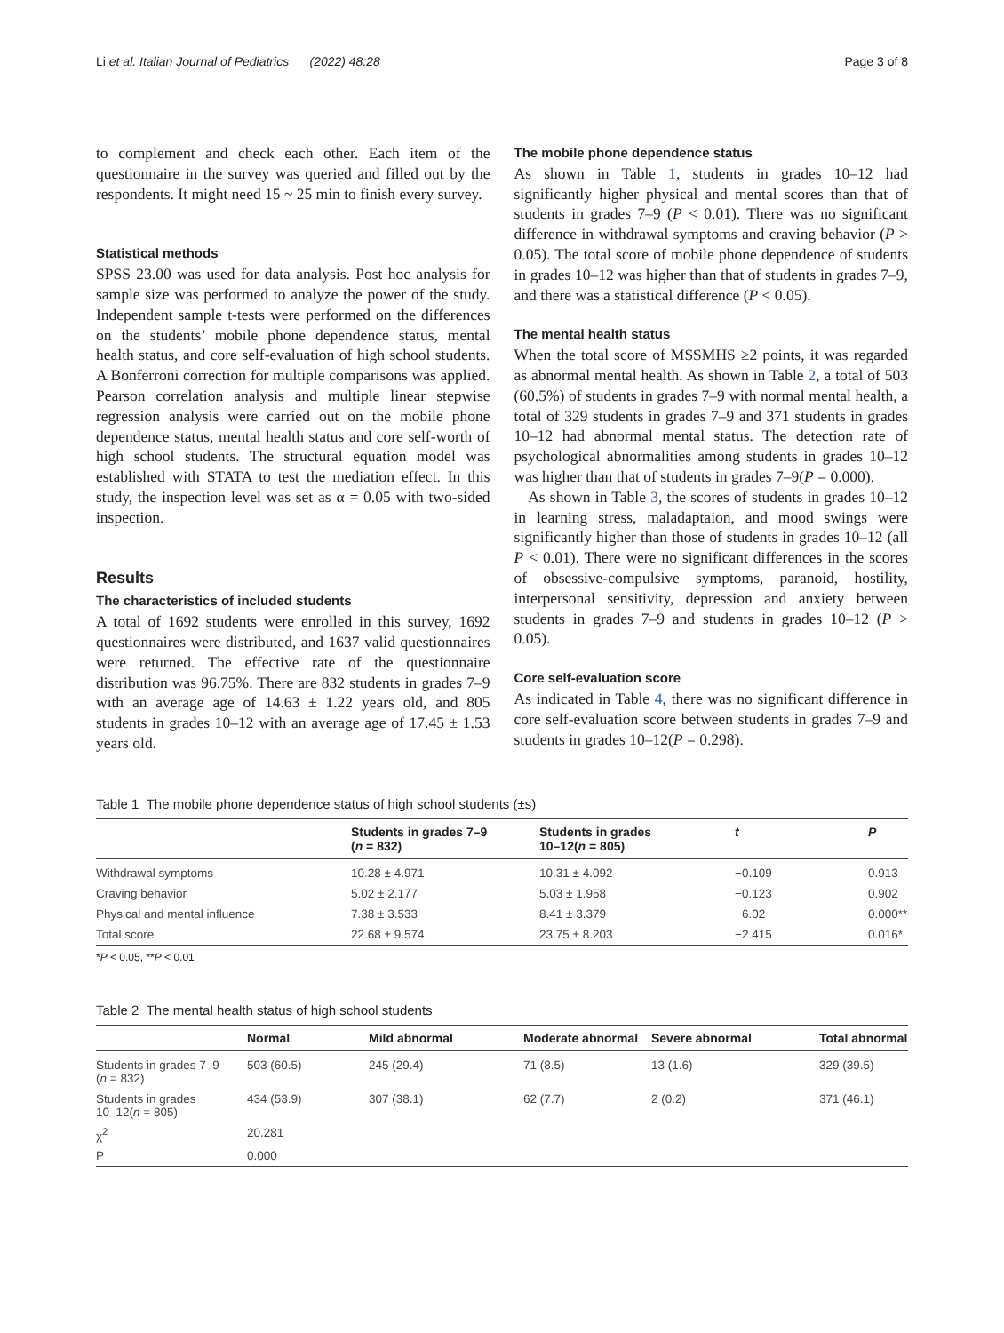Li et al. Italian Journal of Pediatrics (2022) 48:28 Page 3 of 8
to complement and check each other. Each item of the questionnaire in the survey was queried and filled out by the respondents. It might need 15 ~ 25 min to finish every survey.
Statistical methods
SPSS 23.00 was used for data analysis. Post hoc analysis for sample size was performed to analyze the power of the study. Independent sample t-tests were performed on the differences on the students’ mobile phone dependence status, mental health status, and core self-evaluation of high school students. A Bonferroni correction for multiple comparisons was applied. Pearson correlation analysis and multiple linear stepwise regression analysis were carried out on the mobile phone dependence status, mental health status and core self-worth of high school students. The structural equation model was established with STATA to test the mediation effect. In this study, the inspection level was set as α = 0.05 with two-sided inspection.
Results
The characteristics of included students
A total of 1692 students were enrolled in this survey, 1692 questionnaires were distributed, and 1637 valid questionnaires were returned. The effective rate of the questionnaire distribution was 96.75%. There are 832 students in grades 7–9 with an average age of 14.63 ± 1.22 years old, and 805 students in grades 10–12 with an average age of 17.45 ± 1.53 years old.
The mobile phone dependence status
As shown in Table 1, students in grades 10–12 had significantly higher physical and mental scores than that of students in grades 7–9 (P < 0.01). There was no significant difference in withdrawal symptoms and craving behavior (P > 0.05). The total score of mobile phone dependence of students in grades 10–12 was higher than that of students in grades 7–9, and there was a statistical difference (P < 0.05).
The mental health status
When the total score of MSSMHS ≥2 points, it was regarded as abnormal mental health. As shown in Table 2, a total of 503 (60.5%) of students in grades 7–9 with normal mental health, a total of 329 students in grades 7–9 and 371 students in grades 10–12 had abnormal mental status. The detection rate of psychological abnormalities among students in grades 10–12 was higher than that of students in grades 7–9(P = 0.000).
As shown in Table 3, the scores of students in grades 10–12 in learning stress, maladaptaion, and mood swings were significantly higher than those of students in grades 10–12 (all P < 0.01). There were no significant differences in the scores of obsessive-compulsive symptoms, paranoid, hostility, interpersonal sensitivity, depression and anxiety between students in grades 7–9 and students in grades 10–12 (P > 0.05).
Core self-evaluation score
As indicated in Table 4, there was no significant difference in core self-evaluation score between students in grades 7–9 and students in grades 10–12(P = 0.298).
Table 1 The mobile phone dependence status of high school students (±s)
| | Students in grades 7–9 ( n = 832) | Students in grades 10–12( n = 805) | t | P |
| --- | --- | --- | --- | --- |
| Withdrawal symptoms | 10.28 ± 4.971 | 10.31 ± 4.092 | −0.109 | 0.913 |
| Craving behavior | 5.02 ± 2.177 | 5.03 ± 1.958 | −0.123 | 0.902 |
| Physical and mental influence | 7.38 ± 3.533 | 8.41 ± 3.379 | −6.02 | 0.000** |
| Total score | 22.68 ± 9.574 | 23.75 ± 8.203 | −2.415 | 0.016* |
*P < 0.05, **P < 0.01
Table 2 The mental health status of high school students
| | Normal | Mild abnormal | Moderate abnormal | Severe abnormal | Total abnormal |
| --- | --- | --- | --- | --- | --- |
| Students in grades 7–9 ( n = 832) | 503 (60.5) | 245 (29.4) | 71 (8.5) | 13 (1.6) | 329 (39.5) |
| Students in grades 10–12( n = 805) | 434 (53.9) | 307 (38.1) | 62 (7.7) | 2 (0.2) | 371 (46.1) |
| χ<sup>2</sup> | 20.281 | | | | |
| P | 0.000 | | | | |